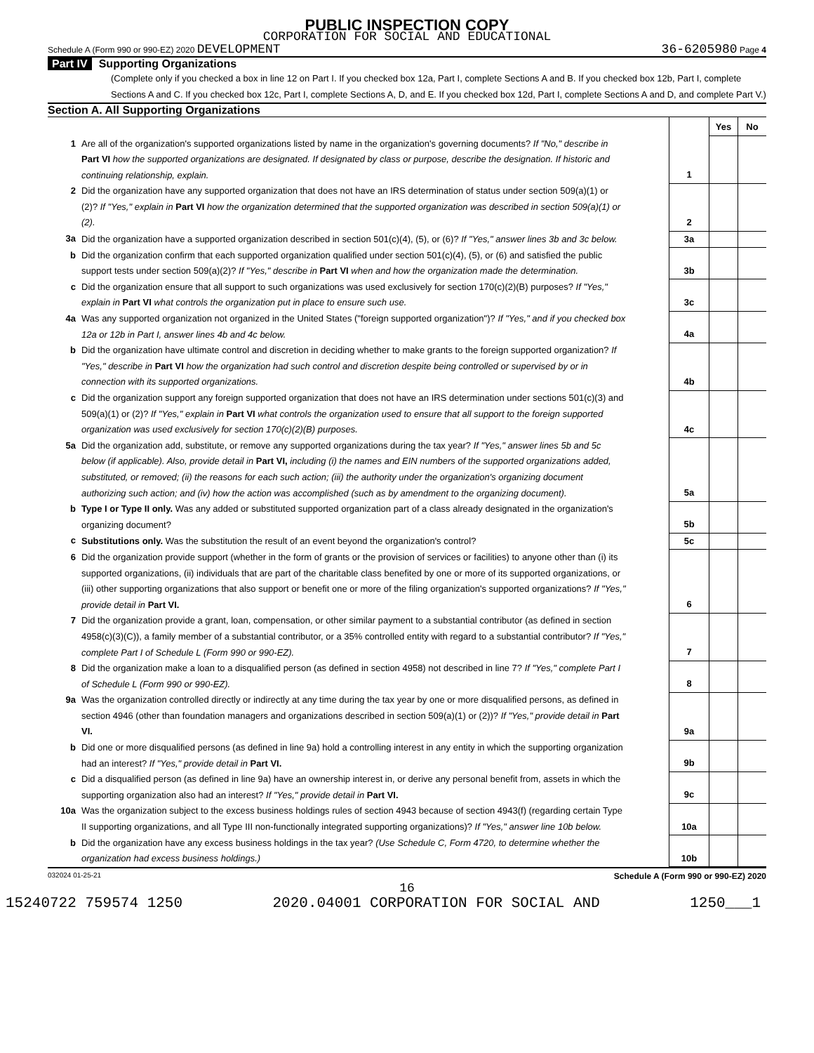PUBLIC INSPECTION COPY
CORPORATION FOR SOCIAL AND EDUCATIONAL
Schedule A (Form 990 or 990-EZ) 2020 DEVELOPMENT 36-6205980 Page 4
Part IV Supporting Organizations
(Complete only if you checked a box in line 12 on Part I. If you checked box 12a, Part I, complete Sections A and B. If you checked box 12b, Part I, complete Sections A and C. If you checked box 12c, Part I, complete Sections A, D, and E. If you checked box 12d, Part I, complete Sections A and D, and complete Part V.)
Section A. All Supporting Organizations
| | | | Yes | No |
| 1 | Are all of the organization's supported organizations listed by name in the organization's governing documents? If "No," describe in Part VI how the supported organizations are designated. If designated by class or purpose, describe the designation. If historic and continuing relationship, explain. | 1 | | |
| 2 | Did the organization have any supported organization that does not have an IRS determination of status under section 509(a)(1) or (2)? If "Yes," explain in Part VI how the organization determined that the supported organization was described in section 509(a)(1) or (2). | 2 | | |
| 3a | Did the organization have a supported organization described in section 501(c)(4), (5), or (6)? If "Yes," answer lines 3b and 3c below. | 3a | | |
| b | Did the organization confirm that each supported organization qualified under section 501(c)(4), (5), or (6) and satisfied the public support tests under section 509(a)(2)? If "Yes," describe in Part VI when and how the organization made the determination. | 3b | | |
| c | Did the organization ensure that all support to such organizations was used exclusively for section 170(c)(2)(B) purposes? If "Yes," explain in Part VI what controls the organization put in place to ensure such use. | 3c | | |
| 4a | Was any supported organization not organized in the United States ("foreign supported organization")? If "Yes," and if you checked box 12a or 12b in Part I, answer lines 4b and 4c below. | 4a | | |
| b | Did the organization have ultimate control and discretion in deciding whether to make grants to the foreign supported organization? If "Yes," describe in Part VI how the organization had such control and discretion despite being controlled or supervised by or in connection with its supported organizations. | 4b | | |
| c | Did the organization support any foreign supported organization that does not have an IRS determination under sections 501(c)(3) and 509(a)(1) or (2)? If "Yes," explain in Part VI what controls the organization used to ensure that all support to the foreign supported organization was used exclusively for section 170(c)(2)(B) purposes. | 4c | | |
| 5a | Did the organization add, substitute, or remove any supported organizations during the tax year? If "Yes," answer lines 5b and 5c below (if applicable). Also, provide detail in Part VI, including (i) the names and EIN numbers of the supported organizations added, substituted, or removed; (ii) the reasons for each such action; (iii) the authority under the organization's organizing document authorizing such action; and (iv) how the action was accomplished (such as by amendment to the organizing document). | 5a | | |
| b | Type I or Type II only. Was any added or substituted supported organization part of a class already designated in the organization's organizing document? | 5b | | |
| c | Substitutions only. Was the substitution the result of an event beyond the organization's control? | 5c | | |
| 6 | Did the organization provide support (whether in the form of grants or the provision of services or facilities) to anyone other than (i) its supported organizations, (ii) individuals that are part of the charitable class benefited by one or more of its supported organizations, or (iii) other supporting organizations that also support or benefit one or more of the filing organization's supported organizations? If "Yes," provide detail in Part VI. | 6 | | |
| 7 | Did the organization provide a grant, loan, compensation, or other similar payment to a substantial contributor (as defined in section 4958(c)(3)(C)), a family member of a substantial contributor, or a 35% controlled entity with regard to a substantial contributor? If "Yes," complete Part I of Schedule L (Form 990 or 990-EZ). | 7 | | |
| 8 | Did the organization make a loan to a disqualified person (as defined in section 4958) not described in line 7? If "Yes," complete Part I of Schedule L (Form 990 or 990-EZ). | 8 | | |
| 9a | Was the organization controlled directly or indirectly at any time during the tax year by one or more disqualified persons, as defined in section 4946 (other than foundation managers and organizations described in section 509(a)(1) or (2))? If "Yes," provide detail in Part VI. | 9a | | |
| b | Did one or more disqualified persons (as defined in line 9a) hold a controlling interest in any entity in which the supporting organization had an interest? If "Yes," provide detail in Part VI. | 9b | | |
| c | Did a disqualified person (as defined in line 9a) have an ownership interest in, or derive any personal benefit from, assets in which the supporting organization also had an interest? If "Yes," provide detail in Part VI. | 9c | | |
| 10a | Was the organization subject to the excess business holdings rules of section 4943 because of section 4943(f) (regarding certain Type II supporting organizations, and all Type III non-functionally integrated supporting organizations)? If "Yes," answer line 10b below. | 10a | | |
| b | Did the organization have any excess business holdings in the tax year? (Use Schedule C, Form 4720, to determine whether the organization had excess business holdings.) | 10b | | |
032024 01-25-21 Schedule A (Form 990 or 990-EZ) 2020
16
15240722 759574 1250 2020.04001 CORPORATION FOR SOCIAL AND 1250___1